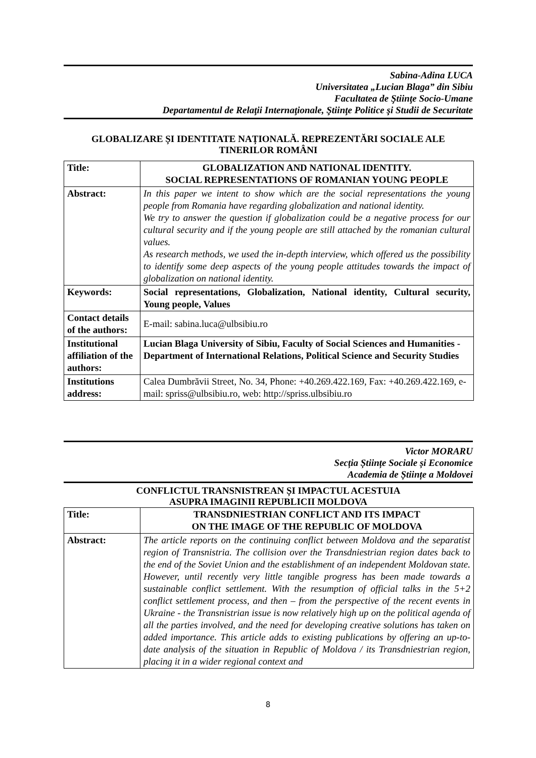Sabina-Adina LUCA
Universitatea „Lucian Blaga” din Sibiu
Facultatea de Ştiinţe Socio-Umane
Departamentul de Relaţii Internaţionale, Ştiinţe Politice şi Studii de Securitate
GLOBALIZARE ȘI IDENTITATE NAȚIONALĂ. REPREZENTĂRI SOCIALE ALE TINERILOR ROMÂNI
| Title: | GLOBALIZATION AND NATIONAL IDENTITY. SOCIAL REPRESENTATIONS OF ROMANIAN YOUNG PEOPLE |
| Abstract: | In this paper we intent to show which are the social representations the young people from Romania have regarding globalization and national identity. We try to answer the question if globalization could be a negative process for our cultural security and if the young people are still attached by the romanian cultural values. As research methods, we used the in-depth interview, which offered us the possibility to identify some deep aspects of the young people attitudes towards the impact of globalization on national identity. |
| Keywords: | Social representations, Globalization, National identity, Cultural security, Young people, Values |
| Contact details of the authors: | E-mail: sabina.luca@ulbsibiu.ro |
| Institutional affiliation of the authors: | Lucian Blaga University of Sibiu, Faculty of Social Sciences and Humanities - Department of International Relations, Political Science and Security Studies |
| Institutions address: | Calea Dumbrăvii Street, No. 34, Phone: +40.269.422.169, Fax: +40.269.422.169, e-mail: spriss@ulbsibiu.ro, web: http://spriss.ulbsibiu.ro |
Victor MORARU
Secția Științe Sociale și Economice
Academia de Științe a Moldovei
CONFLICTUL TRANSNISTREAN ȘI IMPACTUL ACESTUIA
ASUPRA IMAGINII REPUBLICII MOLDOVA
| Title: | TRANSDNIESTRIAN CONFLICT AND ITS IMPACT ON THE IMAGE OF THE REPUBLIC OF MOLDOVA |
| Abstract: | The article reports on the continuing conflict between Moldova and the separatist region of Transnistria. The collision over the Transdniestrian region dates back to the end of the Soviet Union and the establishment of an independent Moldovan state. However, until recently very little tangible progress has been made towards a sustainable conflict settlement. With the resumption of official talks in the 5+2 conflict settlement process, and then – from the perspective of the recent events in Ukraine - the Transnistrian issue is now relatively high up on the political agenda of all the parties involved, and the need for developing creative solutions has taken on added importance. This article adds to existing publications by offering an up-to-date analysis of the situation in Republic of Moldova / its Transdniestrian region, placing it in a wider regional context and |
8